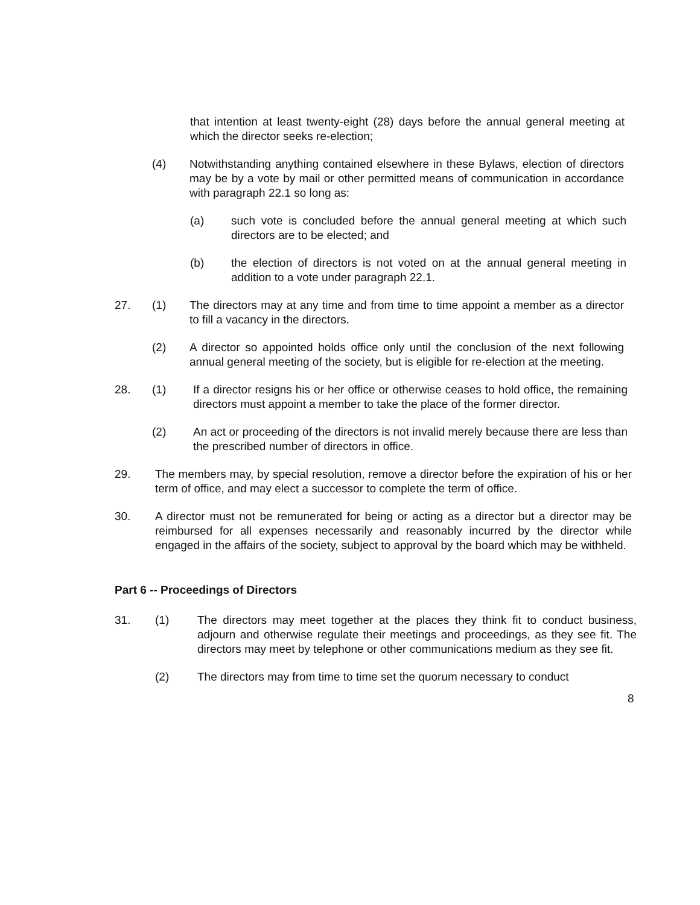that intention at least twenty-eight (28) days before the annual general meeting at which the director seeks re-election;
(4) Notwithstanding anything contained elsewhere in these Bylaws, election of directors may be by a vote by mail or other permitted means of communication in accordance with paragraph 22.1 so long as:
(a) such vote is concluded before the annual general meeting at which such directors are to be elected; and
(b) the election of directors is not voted on at the annual general meeting in addition to a vote under paragraph 22.1.
27. (1) The directors may at any time and from time to time appoint a member as a director to fill a vacancy in the directors.
(2) A director so appointed holds office only until the conclusion of the next following annual general meeting of the society, but is eligible for re-election at the meeting.
28. (1) If a director resigns his or her office or otherwise ceases to hold office, the remaining directors must appoint a member to take the place of the former director.
(2) An act or proceeding of the directors is not invalid merely because there are less than the prescribed number of directors in office.
29. The members may, by special resolution, remove a director before the expiration of his or her term of office, and may elect a successor to complete the term of office.
30. A director must not be remunerated for being or acting as a director but a director may be reimbursed for all expenses necessarily and reasonably incurred by the director while engaged in the affairs of the society, subject to approval by the board which may be withheld.
Part 6 -- Proceedings of Directors
31. (1) The directors may meet together at the places they think fit to conduct business, adjourn and otherwise regulate their meetings and proceedings, as they see fit. The directors may meet by telephone or other communications medium as they see fit.
(2) The directors may from time to time set the quorum necessary to conduct
8